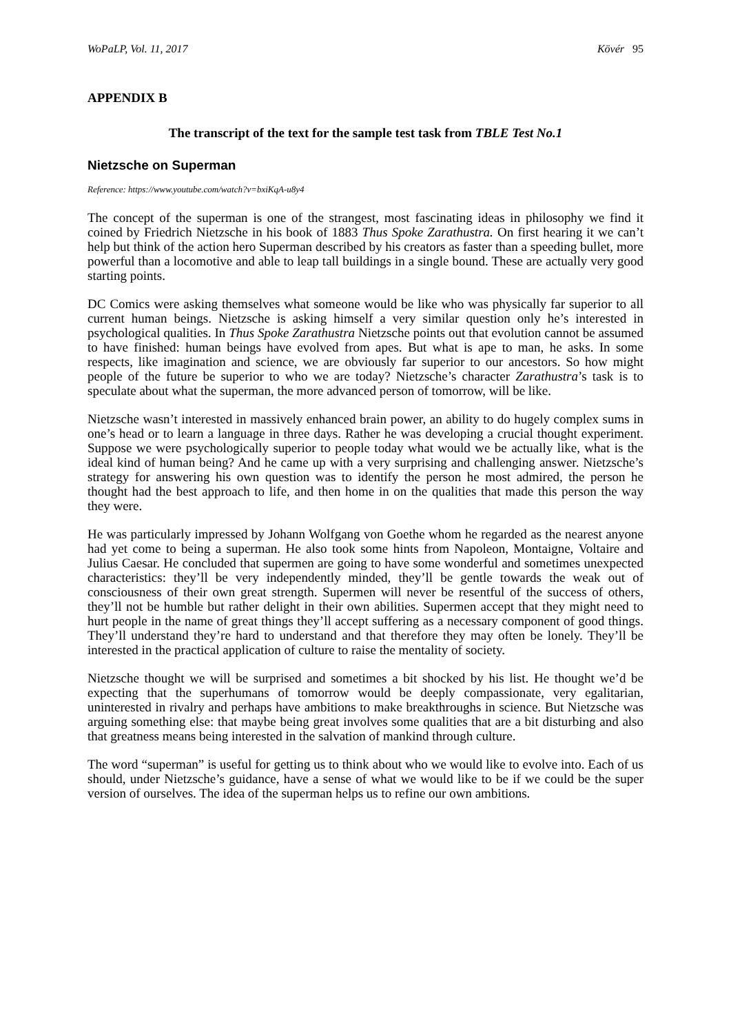WoPaLP, Vol. 11, 2017 Kövér 95
APPENDIX B
The transcript of the text for the sample test task from TBLE Test No.1
Nietzsche on Superman
Reference: https://www.youtube.com/watch?v=bxiKqA-u8y4
The concept of the superman is one of the strangest, most fascinating ideas in philosophy we find it coined by Friedrich Nietzsche in his book of 1883 Thus Spoke Zarathustra. On first hearing it we can’t help but think of the action hero Superman described by his creators as faster than a speeding bullet, more powerful than a locomotive and able to leap tall buildings in a single bound. These are actually very good starting points.
DC Comics were asking themselves what someone would be like who was physically far superior to all current human beings. Nietzsche is asking himself a very similar question only he’s interested in psychological qualities. In Thus Spoke Zarathustra Nietzsche points out that evolution cannot be assumed to have finished: human beings have evolved from apes. But what is ape to man, he asks. In some respects, like imagination and science, we are obviously far superior to our ancestors. So how might people of the future be superior to who we are today? Nietzsche’s character Zarathustra’s task is to speculate about what the superman, the more advanced person of tomorrow, will be like.
Nietzsche wasn’t interested in massively enhanced brain power, an ability to do hugely complex sums in one’s head or to learn a language in three days. Rather he was developing a crucial thought experiment. Suppose we were psychologically superior to people today what would we be actually like, what is the ideal kind of human being? And he came up with a very surprising and challenging answer. Nietzsche’s strategy for answering his own question was to identify the person he most admired, the person he thought had the best approach to life, and then home in on the qualities that made this person the way they were.
He was particularly impressed by Johann Wolfgang von Goethe whom he regarded as the nearest anyone had yet come to being a superman. He also took some hints from Napoleon, Montaigne, Voltaire and Julius Caesar. He concluded that supermen are going to have some wonderful and sometimes unexpected characteristics: they’ll be very independently minded, they’ll be gentle towards the weak out of consciousness of their own great strength. Supermen will never be resentful of the success of others, they’ll not be humble but rather delight in their own abilities. Supermen accept that they might need to hurt people in the name of great things they’ll accept suffering as a necessary component of good things. They’ll understand they’re hard to understand and that therefore they may often be lonely. They’ll be interested in the practical application of culture to raise the mentality of society.
Nietzsche thought we will be surprised and sometimes a bit shocked by his list. He thought we’d be expecting that the superhumans of tomorrow would be deeply compassionate, very egalitarian, uninterested in rivalry and perhaps have ambitions to make breakthroughs in science. But Nietzsche was arguing something else: that maybe being great involves some qualities that are a bit disturbing and also that greatness means being interested in the salvation of mankind through culture.
The word “superman” is useful for getting us to think about who we would like to evolve into. Each of us should, under Nietzsche’s guidance, have a sense of what we would like to be if we could be the super version of ourselves. The idea of the superman helps us to refine our own ambitions.